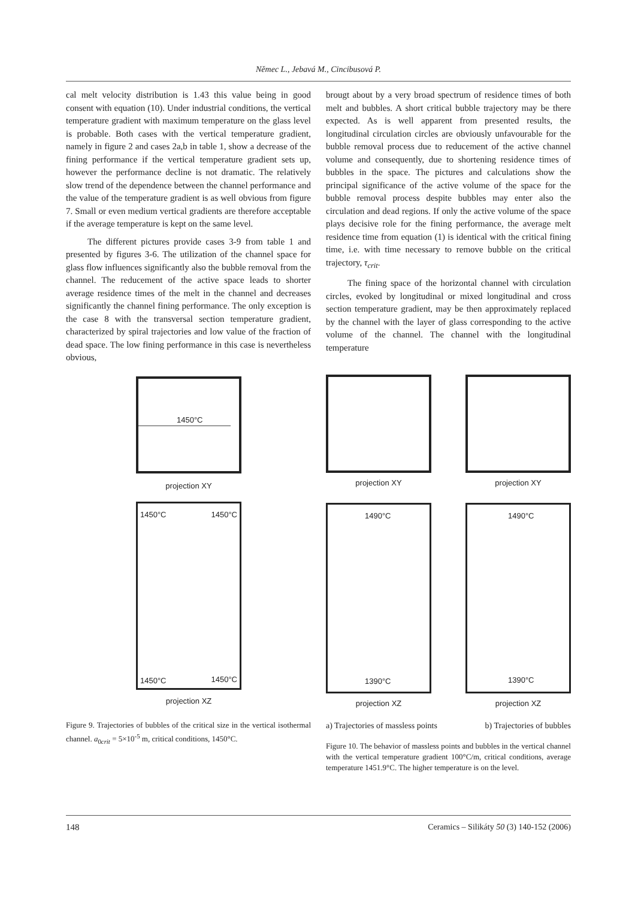Němec L., Jebavá M., Cincibusová P.
cal melt velocity distribution is 1.43 this value being in good consent with equation (10). Under industrial conditions, the vertical temperature gradient with maximum temperature on the glass level is probable. Both cases with the vertical temperature gradient, namely in figure 2 and cases 2a,b in table 1, show a decrease of the fining performance if the vertical temperature gradient sets up, however the performance decline is not dramatic. The relatively slow trend of the dependence between the channel performance and the value of the temperature gradient is as well obvious from figure 7. Small or even medium vertical gradients are therefore acceptable if the average temperature is kept on the same level.
The different pictures provide cases 3-9 from table 1 and presented by figures 3-6. The utilization of the channel space for glass flow influences significantly also the bubble removal from the channel. The reducement of the active space leads to shorter average residence times of the melt in the channel and decreases significantly the channel fining performance. The only exception is the case 8 with the transversal section temperature gradient, characterized by spiral trajectories and low value of the fraction of dead space. The low fining performance in this case is nevertheless obvious,
1450°C
projection XY
1450°C 1450°C
1450°C 1450°C
projection XZ
Figure 9. Trajectories of bubbles of the critical size in the vertical isothermal channel. a<sub>0crit</sub> = 5×10<sup>-5</sup> m, critical conditions, 1450°C.
brougt about by a very broad spectrum of residence times of both melt and bubbles. A short critical bubble trajectory may be there expected. As is well apparent from presented results, the longitudinal circulation circles are obviously unfavourable for the bubble removal process due to reducement of the active channel volume and consequently, due to shortening residence times of bubbles in the space. The pictures and calculations show the principal significance of the active volume of the space for the bubble removal process despite bubbles may enter also the circulation and dead regions. If only the active volume of the space plays decisive role for the fining performance, the average melt residence time from equation (1) is identical with the critical fining time, i.e. with time necessary to remove bubble on the critical trajectory, τ<sub>crit</sub>.
The fining space of the horizontal channel with circulation circles, evoked by longitudinal or mixed longitudinal and cross section temperature gradient, may be then approximately replaced by the channel with the layer of glass corresponding to the active volume of the channel. The channel with the longitudinal temperature
projection XY
1490°C
1390°C
projection XZ
projection XY
1490°C
1390°C
projection XZ
a) Trajectories of massless points b) Trajectories of bubbles
Figure 10. The behavior of massless points and bubbles in the vertical channel with the vertical temperature gradient 100°C/m, critical conditions, average temperature 1451.9°C. The higher temperature is on the level.
148 Ceramics – Silikáty 50 (3) 140-152 (2006)